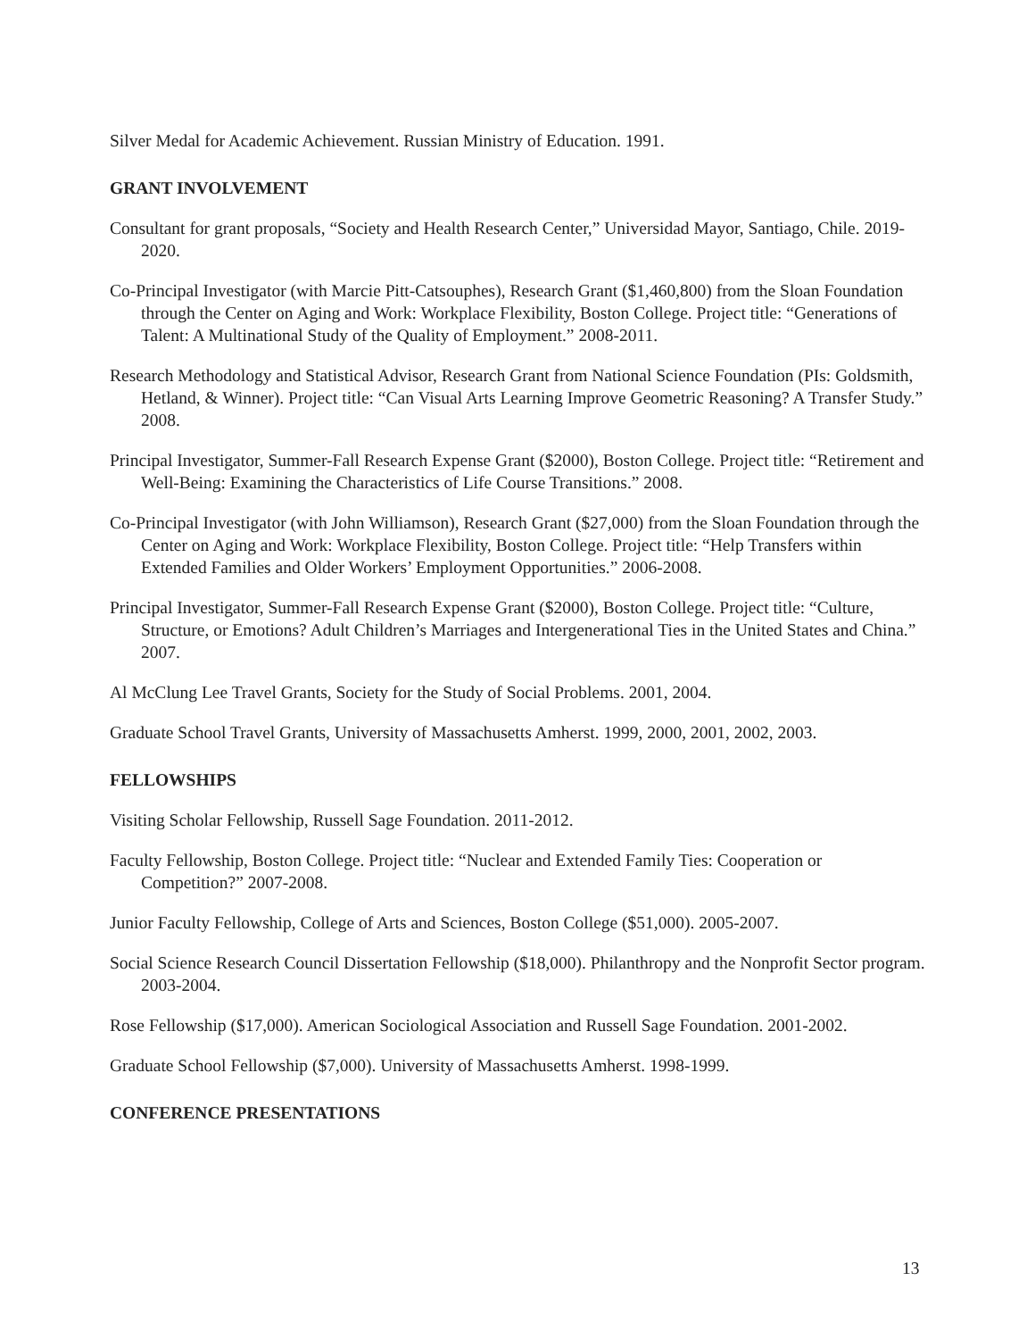Silver Medal for Academic Achievement. Russian Ministry of Education. 1991.
GRANT INVOLVEMENT
Consultant for grant proposals, “Society and Health Research Center,” Universidad Mayor, Santiago, Chile. 2019-2020.
Co-Principal Investigator (with Marcie Pitt-Catsouphes), Research Grant ($1,460,800) from the Sloan Foundation through the Center on Aging and Work: Workplace Flexibility, Boston College. Project title: “Generations of Talent: A Multinational Study of the Quality of Employment.” 2008-2011.
Research Methodology and Statistical Advisor, Research Grant from National Science Foundation (PIs: Goldsmith, Hetland, & Winner). Project title: “Can Visual Arts Learning Improve Geometric Reasoning? A Transfer Study.” 2008.
Principal Investigator, Summer-Fall Research Expense Grant ($2000), Boston College. Project title: “Retirement and Well-Being: Examining the Characteristics of Life Course Transitions.” 2008.
Co-Principal Investigator (with John Williamson), Research Grant ($27,000) from the Sloan Foundation through the Center on Aging and Work: Workplace Flexibility, Boston College. Project title: “Help Transfers within Extended Families and Older Workers’ Employment Opportunities.” 2006-2008.
Principal Investigator, Summer-Fall Research Expense Grant ($2000), Boston College. Project title: “Culture, Structure, or Emotions? Adult Children’s Marriages and Intergenerational Ties in the United States and China.” 2007.
Al McClung Lee Travel Grants, Society for the Study of Social Problems. 2001, 2004.
Graduate School Travel Grants, University of Massachusetts Amherst. 1999, 2000, 2001, 2002, 2003.
FELLOWSHIPS
Visiting Scholar Fellowship, Russell Sage Foundation. 2011-2012.
Faculty Fellowship, Boston College. Project title: “Nuclear and Extended Family Ties: Cooperation or Competition?” 2007-2008.
Junior Faculty Fellowship, College of Arts and Sciences, Boston College ($51,000). 2005-2007.
Social Science Research Council Dissertation Fellowship ($18,000). Philanthropy and the Nonprofit Sector program. 2003-2004.
Rose Fellowship ($17,000). American Sociological Association and Russell Sage Foundation. 2001-2002.
Graduate School Fellowship ($7,000). University of Massachusetts Amherst. 1998-1999.
CONFERENCE PRESENTATIONS
13